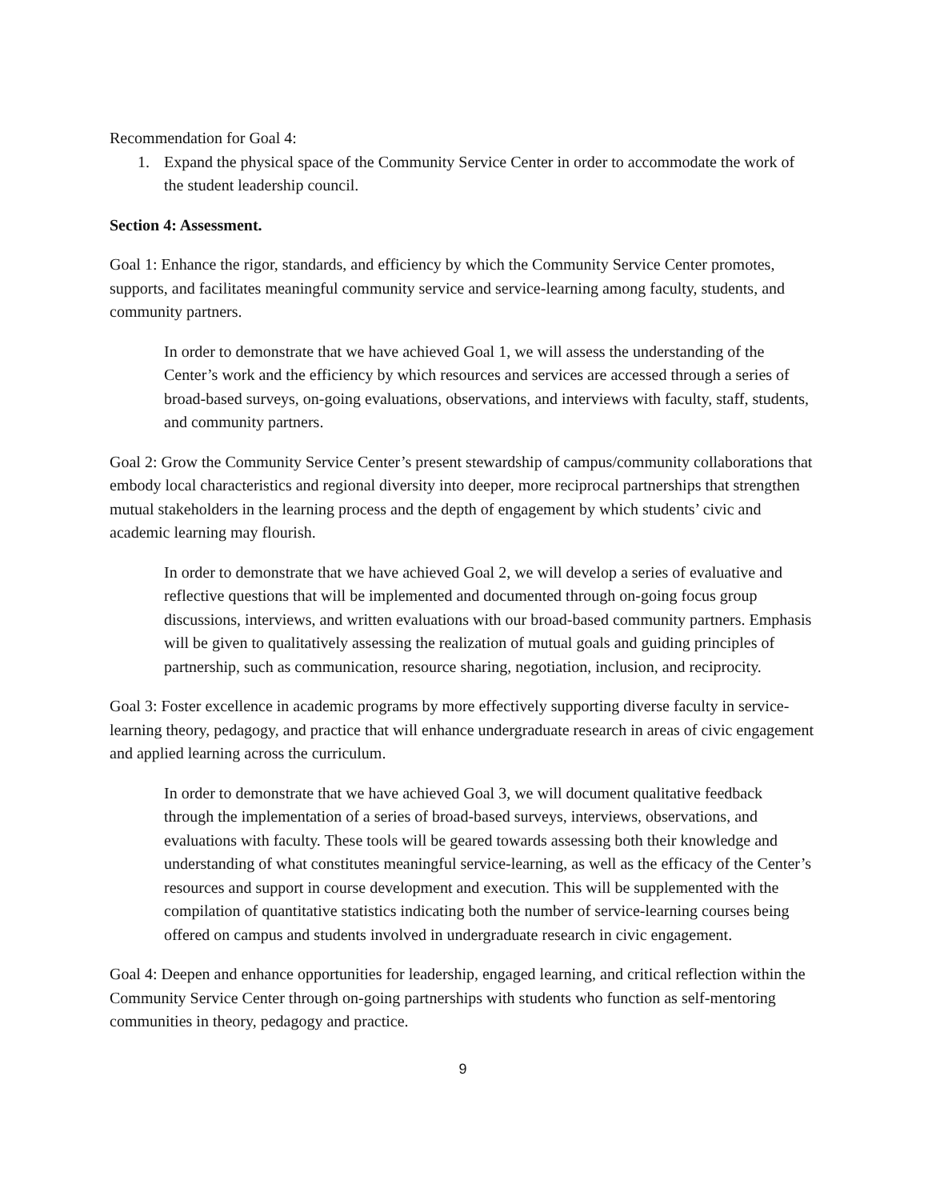Recommendation for Goal 4:
1. Expand the physical space of the Community Service Center in order to accommodate the work of the student leadership council.
Section 4: Assessment.
Goal 1: Enhance the rigor, standards, and efficiency by which the Community Service Center promotes, supports, and facilitates meaningful community service and service-learning among faculty, students, and community partners.
In order to demonstrate that we have achieved Goal 1, we will assess the understanding of the Center’s work and the efficiency by which resources and services are accessed through a series of broad-based surveys, on-going evaluations, observations, and interviews with faculty, staff, students, and community partners.
Goal 2: Grow the Community Service Center’s present stewardship of campus/community collaborations that embody local characteristics and regional diversity into deeper, more reciprocal partnerships that strengthen mutual stakeholders in the learning process and the depth of engagement by which students’ civic and academic learning may flourish.
In order to demonstrate that we have achieved Goal 2, we will develop a series of evaluative and reflective questions that will be implemented and documented through on-going focus group discussions, interviews, and written evaluations with our broad-based community partners. Emphasis will be given to qualitatively assessing the realization of mutual goals and guiding principles of partnership, such as communication, resource sharing, negotiation, inclusion, and reciprocity.
Goal 3: Foster excellence in academic programs by more effectively supporting diverse faculty in service-learning theory, pedagogy, and practice that will enhance undergraduate research in areas of civic engagement and applied learning across the curriculum.
In order to demonstrate that we have achieved Goal 3, we will document qualitative feedback through the implementation of a series of broad-based surveys, interviews, observations, and evaluations with faculty. These tools will be geared towards assessing both their knowledge and understanding of what constitutes meaningful service-learning, as well as the efficacy of the Center’s resources and support in course development and execution. This will be supplemented with the compilation of quantitative statistics indicating both the number of service-learning courses being offered on campus and students involved in undergraduate research in civic engagement.
Goal 4: Deepen and enhance opportunities for leadership, engaged learning, and critical reflection within the Community Service Center through on-going partnerships with students who function as self-mentoring communities in theory, pedagogy and practice.
9